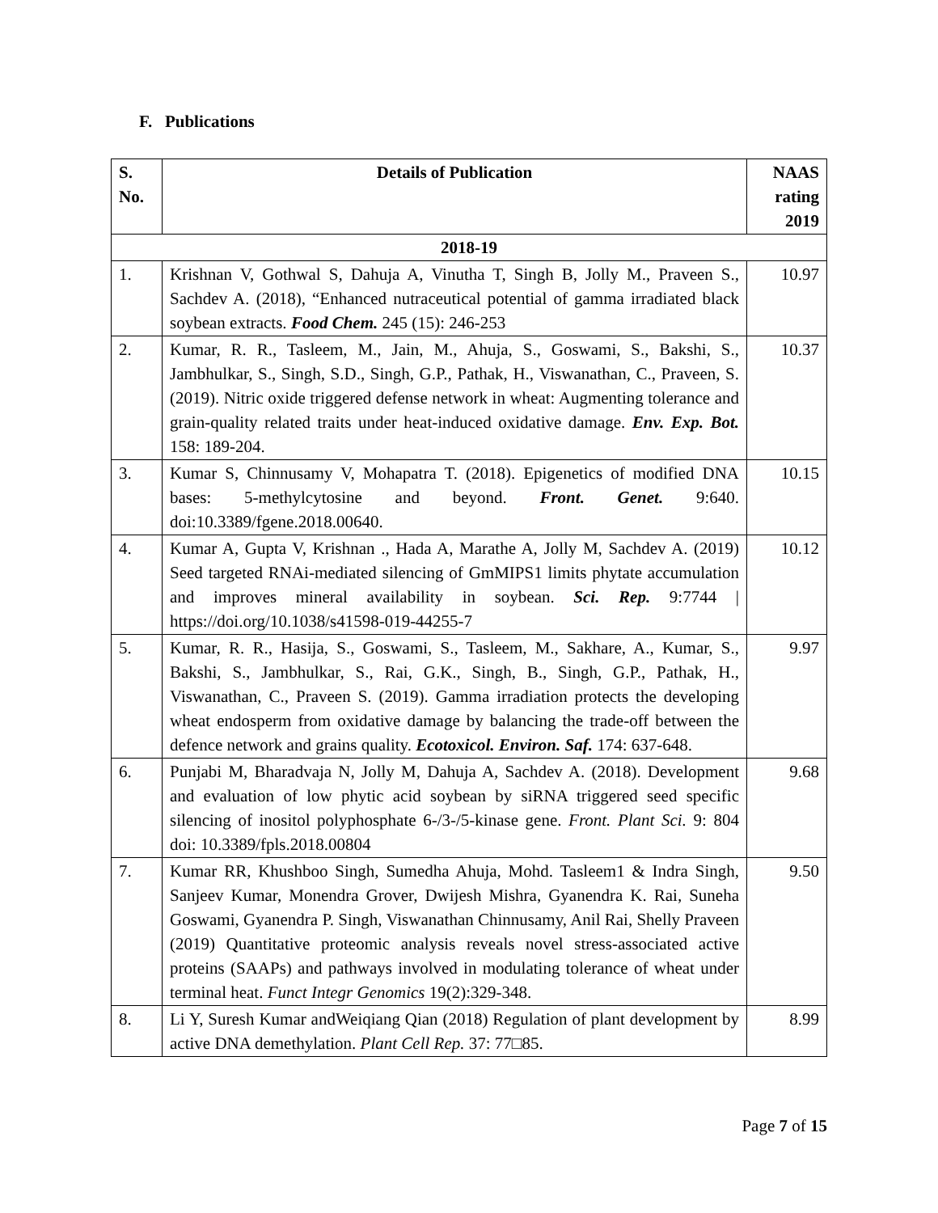F. Publications
| S. No. | Details of Publication | NAAS rating 2019 |
| --- | --- | --- |
| 2018-19 | | |
| 1. | Krishnan V, Gothwal S, Dahuja A, Vinutha T, Singh B, Jolly M., Praveen S., Sachdev A. (2018), “Enhanced nutraceutical potential of gamma irradiated black soybean extracts. Food Chem. 245 (15): 246-253 | 10.97 |
| 2. | Kumar, R. R., Tasleem, M., Jain, M., Ahuja, S., Goswami, S., Bakshi, S., Jambhulkar, S., Singh, S.D., Singh, G.P., Pathak, H., Viswanathan, C., Praveen, S. (2019). Nitric oxide triggered defense network in wheat: Augmenting tolerance and grain-quality related traits under heat-induced oxidative damage. Env. Exp. Bot. 158: 189-204. | 10.37 |
| 3. | Kumar S, Chinnusamy V, Mohapatra T. (2018). Epigenetics of modified DNA bases: 5-methylcytosine and beyond. Front. Genet. 9:640. doi:10.3389/fgene.2018.00640. | 10.15 |
| 4. | Kumar A, Gupta V, Krishnan ., Hada A, Marathe A, Jolly M, Sachdev A. (2019) Seed targeted RNAi-mediated silencing of GmMIPS1 limits phytate accumulation and improves mineral availability in soybean. Sci. Rep. 9:7744 / https://doi.org/10.1038/s41598-019-44255-7 | 10.12 |
| 5. | Kumar, R. R., Hasija, S., Goswami, S., Tasleem, M., Sakhare, A., Kumar, S., Bakshi, S., Jambhulkar, S., Rai, G.K., Singh, B., Singh, G.P., Pathak, H., Viswanathan, C., Praveen S. (2019). Gamma irradiation protects the developing wheat endosperm from oxidative damage by balancing the trade-off between the defence network and grains quality. Ecotoxicol. Environ. Saf. 174: 637-648. | 9.97 |
| 6. | Punjabi M, Bharadvaja N, Jolly M, Dahuja A, Sachdev A. (2018). Development and evaluation of low phytic acid soybean by siRNA triggered seed specific silencing of inositol polyphosphate 6-/3-/5-kinase gene. Front. Plant Sci. 9: 804 doi: 10.3389/fpls.2018.00804 | 9.68 |
| 7. | Kumar RR, Khushboo Singh, Sumedha Ahuja, Mohd. Tasleem1 & Indra Singh, Sanjeev Kumar, Monendra Grover, Dwijesh Mishra, Gyanendra K. Rai, Suneha Goswami, Gyanendra P. Singh, Viswanathan Chinnusamy, Anil Rai, Shelly Praveen (2019) Quantitative proteomic analysis reveals novel stress-associated active proteins (SAAPs) and pathways involved in modulating tolerance of wheat under terminal heat. Funct Integr Genomics 19(2):329-348. | 9.50 |
| 8. | Li Y, Suresh Kumar andWeiqiang Qian (2018) Regulation of plant development by active DNA demethylation. Plant Cell Rep. 37: 77□85. | 8.99 |
Page 7 of 15